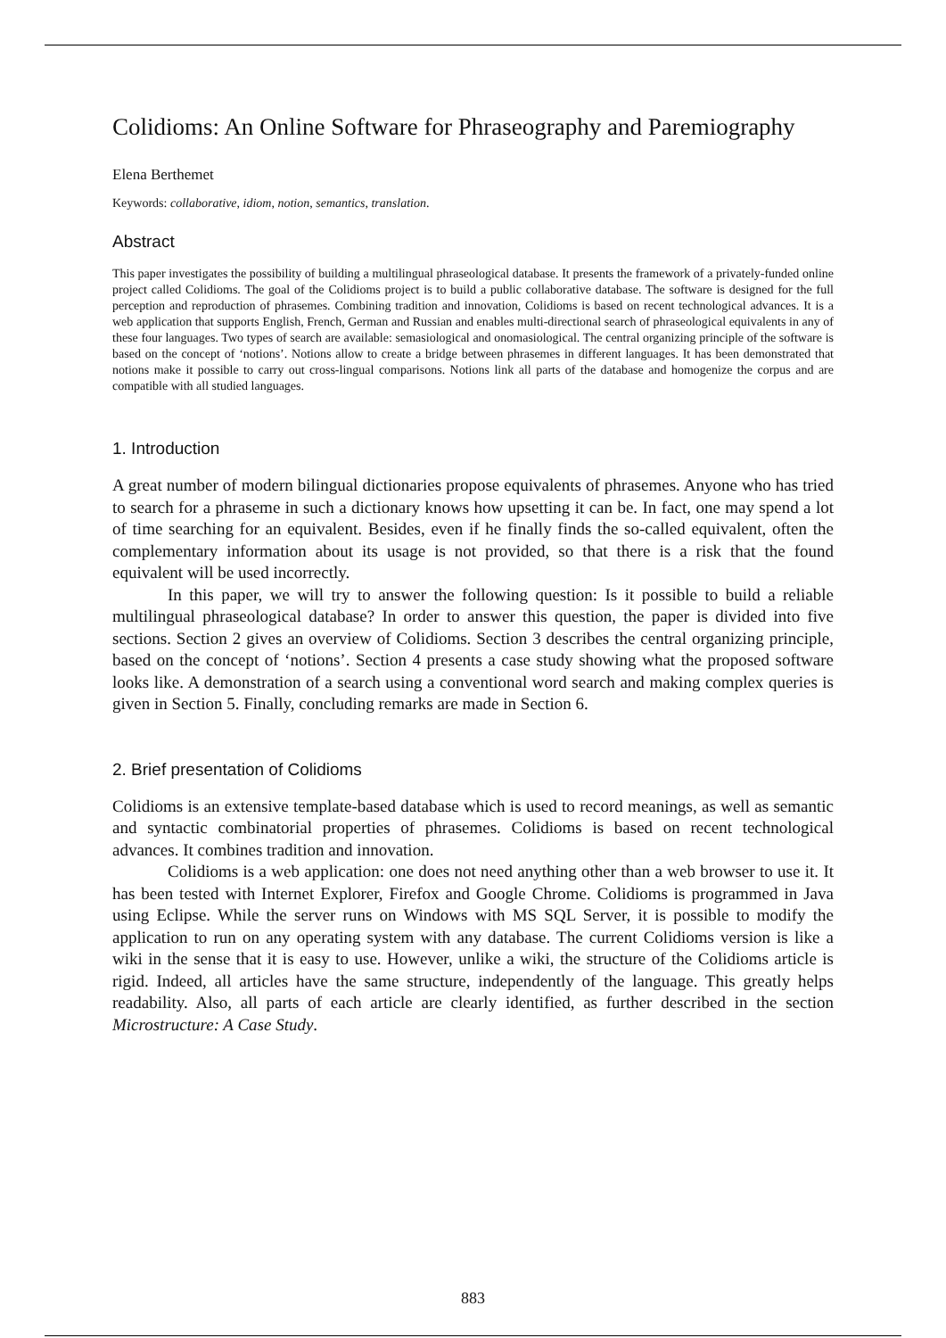Colidioms: An Online Software for Phraseography and Paremiography
Elena Berthemet
Keywords: collaborative, idiom, notion, semantics, translation.
Abstract
This paper investigates the possibility of building a multilingual phraseological database. It presents the framework of a privately-funded online project called Colidioms. The goal of the Colidioms project is to build a public collaborative database. The software is designed for the full perception and reproduction of phrasemes. Combining tradition and innovation, Colidioms is based on recent technological advances. It is a web application that supports English, French, German and Russian and enables multi-directional search of phraseological equivalents in any of these four languages. Two types of search are available: semasiological and onomasiological. The central organizing principle of the software is based on the concept of ‘notions’. Notions allow to create a bridge between phrasemes in different languages. It has been demonstrated that notions make it possible to carry out cross-lingual comparisons. Notions link all parts of the database and homogenize the corpus and are compatible with all studied languages.
1. Introduction
A great number of modern bilingual dictionaries propose equivalents of phrasemes. Anyone who has tried to search for a phraseme in such a dictionary knows how upsetting it can be. In fact, one may spend a lot of time searching for an equivalent. Besides, even if he finally finds the so-called equivalent, often the complementary information about its usage is not provided, so that there is a risk that the found equivalent will be used incorrectly.
In this paper, we will try to answer the following question: Is it possible to build a reliable multilingual phraseological database? In order to answer this question, the paper is divided into five sections. Section 2 gives an overview of Colidioms. Section 3 describes the central organizing principle, based on the concept of ‘notions’. Section 4 presents a case study showing what the proposed software looks like. A demonstration of a search using a conventional word search and making complex queries is given in Section 5. Finally, concluding remarks are made in Section 6.
2. Brief presentation of Colidioms
Colidioms is an extensive template-based database which is used to record meanings, as well as semantic and syntactic combinatorial properties of phrasemes. Colidioms is based on recent technological advances. It combines tradition and innovation.
Colidioms is a web application: one does not need anything other than a web browser to use it. It has been tested with Internet Explorer, Firefox and Google Chrome. Colidioms is programmed in Java using Eclipse. While the server runs on Windows with MS SQL Server, it is possible to modify the application to run on any operating system with any database. The current Colidioms version is like a wiki in the sense that it is easy to use. However, unlike a wiki, the structure of the Colidioms article is rigid. Indeed, all articles have the same structure, independently of the language. This greatly helps readability. Also, all parts of each article are clearly identified, as further described in the section Microstructure: A Case Study.
883